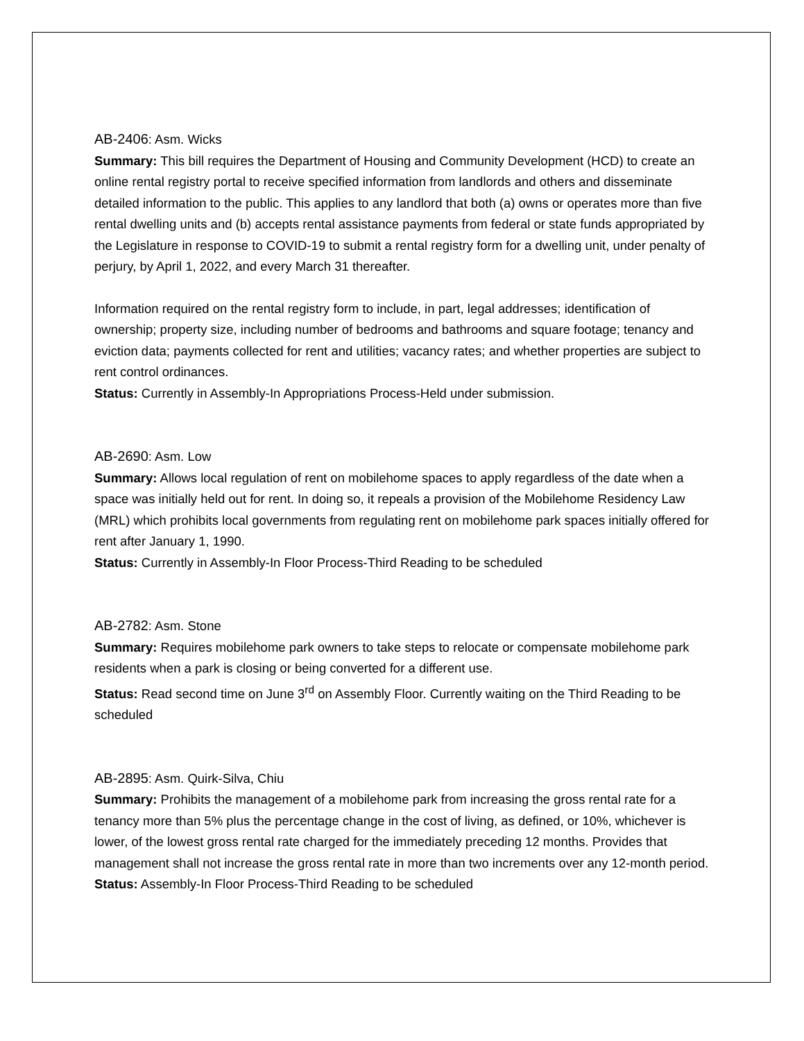AB-2406: Asm. Wicks
Summary: This bill requires the Department of Housing and Community Development (HCD) to create an online rental registry portal to receive specified information from landlords and others and disseminate detailed information to the public. This applies to any landlord that both (a) owns or operates more than five rental dwelling units and (b) accepts rental assistance payments from federal or state funds appropriated by the Legislature in response to COVID-19 to submit a rental registry form for a dwelling unit, under penalty of perjury, by April 1, 2022, and every March 31 thereafter.
Information required on the rental registry form to include, in part, legal addresses; identification of ownership; property size, including number of bedrooms and bathrooms and square footage; tenancy and eviction data; payments collected for rent and utilities; vacancy rates; and whether properties are subject to rent control ordinances.
Status: Currently in Assembly-In Appropriations Process-Held under submission.
AB-2690: Asm. Low
Summary: Allows local regulation of rent on mobilehome spaces to apply regardless of the date when a space was initially held out for rent. In doing so, it repeals a provision of the Mobilehome Residency Law (MRL) which prohibits local governments from regulating rent on mobilehome park spaces initially offered for rent after January 1, 1990.
Status: Currently in Assembly-In Floor Process-Third Reading to be scheduled
AB-2782: Asm. Stone
Summary: Requires mobilehome park owners to take steps to relocate or compensate mobilehome park residents when a park is closing or being converted for a different use.
Status: Read second time on June 3<sup>rd</sup> on Assembly Floor. Currently waiting on the Third Reading to be scheduled
AB-2895: Asm. Quirk-Silva, Chiu
Summary: Prohibits the management of a mobilehome park from increasing the gross rental rate for a tenancy more than 5% plus the percentage change in the cost of living, as defined, or 10%, whichever is lower, of the lowest gross rental rate charged for the immediately preceding 12 months. Provides that management shall not increase the gross rental rate in more than two increments over any 12-month period.
Status: Assembly-In Floor Process-Third Reading to be scheduled